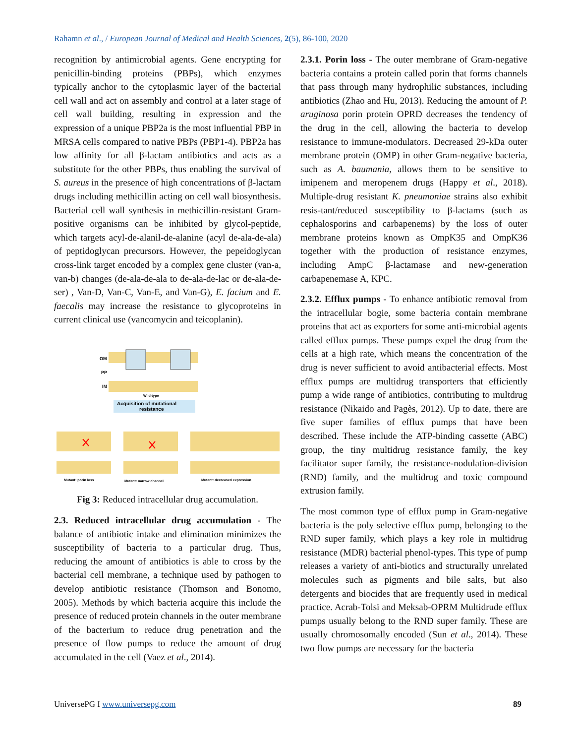Rahamn et al., / European Journal of Medical and Health Sciences, 2(5), 86-100, 2020
recognition by antimicrobial agents. Gene encrypting for penicillin-binding proteins (PBPs), which enzymes typically anchor to the cytoplasmic layer of the bacterial cell wall and act on assembly and control at a later stage of cell wall building, resulting in expression and the expression of a unique PBP2a is the most influential PBP in MRSA cells compared to native PBPs (PBP1-4). PBP2a has low affinity for all β-lactam antibiotics and acts as a substitute for the other PBPs, thus enabling the survival of S. aureus in the presence of high concentrations of β-lactam drugs including methicillin acting on cell wall biosynthesis. Bacterial cell wall synthesis in methicillin-resistant Gram-positive organisms can be inhibited by glycol-peptide, which targets acyl-de-alanil-de-alanine (acyl de-ala-de-ala) of peptidoglycan precursors. However, the pepeidoglycan cross-link target encoded by a complex gene cluster (van-a, van-b) changes (de-ala-de-ala to de-ala-de-lac or de-ala-de-ser) , Van-D, Van-C, Van-E, and Van-G), E. facium and E. faecalis may increase the resistance to glycoproteins in current clinical use (vancomycin and teicoplanin).
OM
PP
IM
Wild-type
Acquisition of mutational
resistance
Mutant: porin loss
Mutant: narrow channel
Mutant: decreased expression
Fig 3: Reduced intracellular drug accumulation.
2.3. Reduced intracellular drug accumulation - The balance of antibiotic intake and elimination minimizes the susceptibility of bacteria to a particular drug. Thus, reducing the amount of antibiotics is able to cross by the bacterial cell membrane, a technique used by pathogen to develop antibiotic resistance (Thomson and Bonomo, 2005). Methods by which bacteria acquire this include the presence of reduced protein channels in the outer membrane of the bacterium to reduce drug penetration and the presence of flow pumps to reduce the amount of drug accumulated in the cell (Vaez et al., 2014).
2.3.1. Porin loss - The outer membrane of Gram-negative bacteria contains a protein called porin that forms channels that pass through many hydrophilic substances, including antibiotics (Zhao and Hu, 2013). Reducing the amount of P. aruginosa porin protein OPRD decreases the tendency of the drug in the cell, allowing the bacteria to develop resistance to immune-modulators. Decreased 29-kDa outer membrane protein (OMP) in other Gram-negative bacteria, such as A. baumania, allows them to be sensitive to imipenem and meropenem drugs (Happy et al., 2018). Multiple-drug resistant K. pneumoniae strains also exhibit resis-tant/reduced susceptibility to β-lactams (such as cephalosporins and carbapenems) by the loss of outer membrane proteins known as OmpK35 and OmpK36 together with the production of resistance enzymes, including AmpC β-lactamase and new-generation carbapenemase A, KPC.
2.3.2. Efflux pumps - To enhance antibiotic removal from the intracellular bogie, some bacteria contain membrane proteins that act as exporters for some anti-microbial agents called efflux pumps. These pumps expel the drug from the cells at a high rate, which means the concentration of the drug is never sufficient to avoid antibacterial effects. Most efflux pumps are multidrug transporters that efficiently pump a wide range of antibiotics, contributing to multdrug resistance (Nikaido and Pagès, 2012). Up to date, there are five super families of efflux pumps that have been described. These include the ATP-binding cassette (ABC) group, the tiny multidrug resistance family, the key facilitator super family, the resistance-nodulation-division (RND) family, and the multidrug and toxic compound extrusion family.
The most common type of efflux pump in Gram-negative bacteria is the poly selective efflux pump, belonging to the RND super family, which plays a key role in multidrug resistance (MDR) bacterial phenol-types. This type of pump releases a variety of anti-biotics and structurally unrelated molecules such as pigments and bile salts, but also detergents and biocides that are frequently used in medical practice. Acrab-Tolsi and Meksab-OPRM Multidrude efflux pumps usually belong to the RND super family. These are usually chromosomally encoded (Sun et al., 2014). These two flow pumps are necessary for the bacteria
UniversePG I www.universepg.com 89